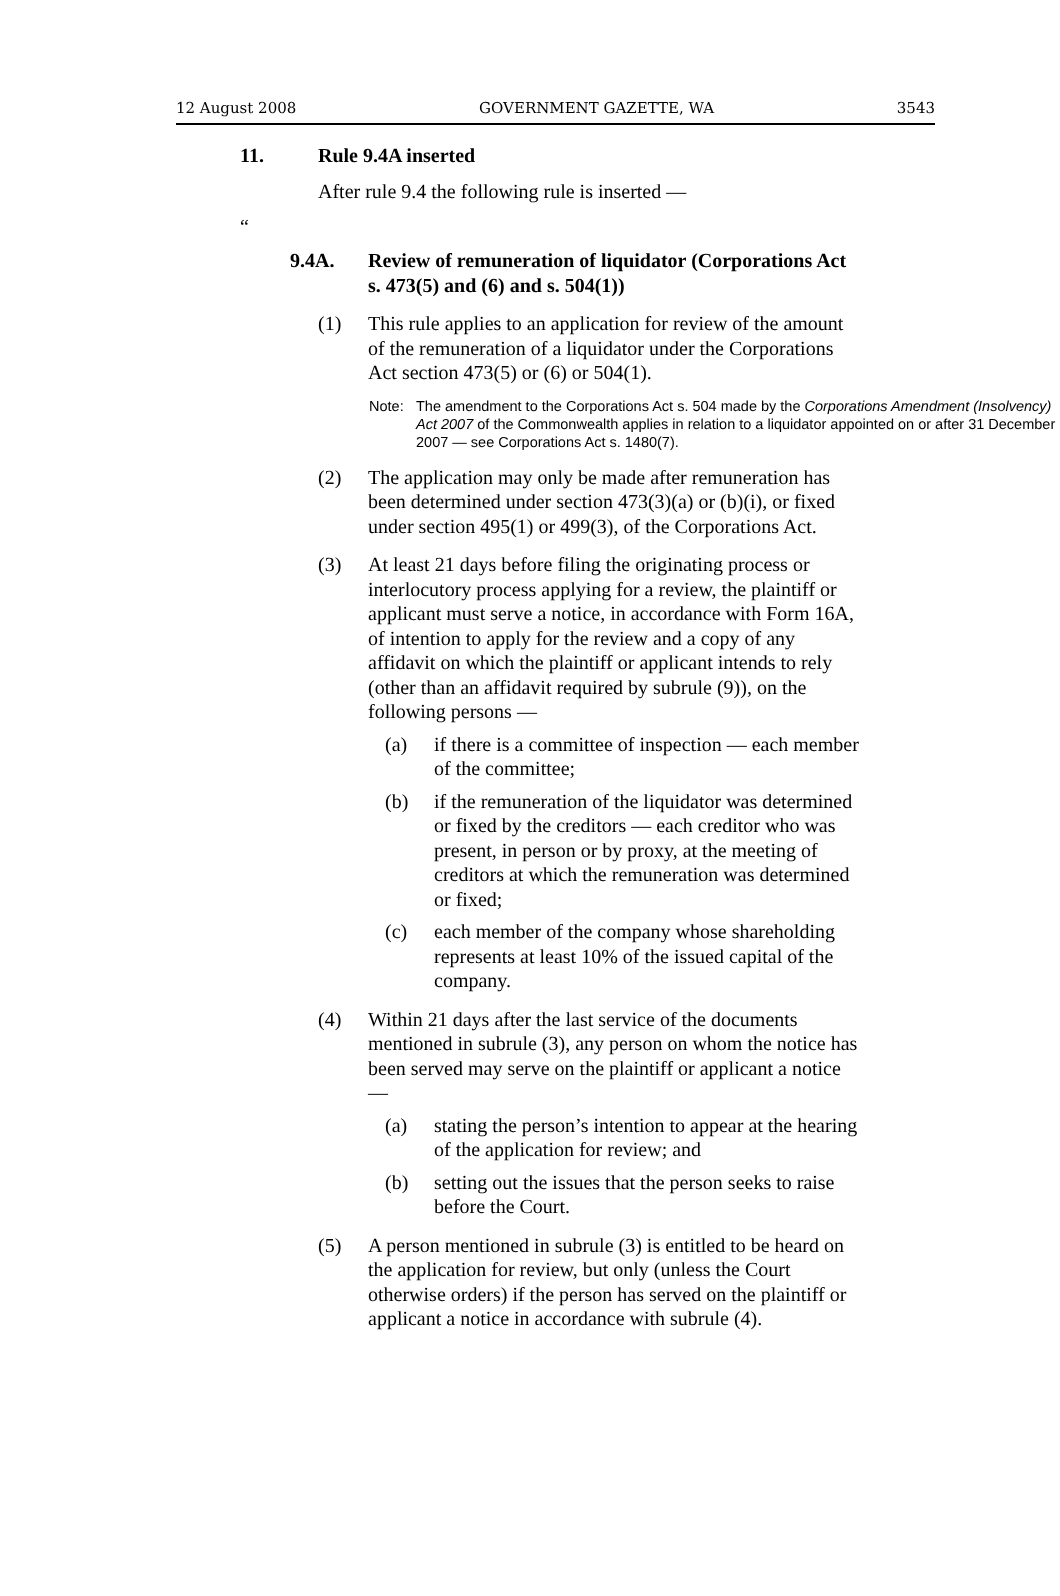12 August 2008 GOVERNMENT GAZETTE, WA 3543
11. Rule 9.4A inserted
After rule 9.4 the following rule is inserted —
“
9.4A. Review of remuneration of liquidator (Corporations Act s. 473(5) and (6) and s. 504(1))
(1) This rule applies to an application for review of the amount of the remuneration of a liquidator under the Corporations Act section 473(5) or (6) or 504(1).
Note: The amendment to the Corporations Act s. 504 made by the Corporations Amendment (Insolvency) Act 2007 of the Commonwealth applies in relation to a liquidator appointed on or after 31 December 2007 — see Corporations Act s. 1480(7).
(2) The application may only be made after remuneration has been determined under section 473(3)(a) or (b)(i), or fixed under section 495(1) or 499(3), of the Corporations Act.
(3) At least 21 days before filing the originating process or interlocutory process applying for a review, the plaintiff or applicant must serve a notice, in accordance with Form 16A, of intention to apply for the review and a copy of any affidavit on which the plaintiff or applicant intends to rely (other than an affidavit required by subrule (9)), on the following persons —
(a) if there is a committee of inspection — each member of the committee;
(b) if the remuneration of the liquidator was determined or fixed by the creditors — each creditor who was present, in person or by proxy, at the meeting of creditors at which the remuneration was determined or fixed;
(c) each member of the company whose shareholding represents at least 10% of the issued capital of the company.
(4) Within 21 days after the last service of the documents mentioned in subrule (3), any person on whom the notice has been served may serve on the plaintiff or applicant a notice —
(a) stating the person’s intention to appear at the hearing of the application for review; and
(b) setting out the issues that the person seeks to raise before the Court.
(5) A person mentioned in subrule (3) is entitled to be heard on the application for review, but only (unless the Court otherwise orders) if the person has served on the plaintiff or applicant a notice in accordance with subrule (4).